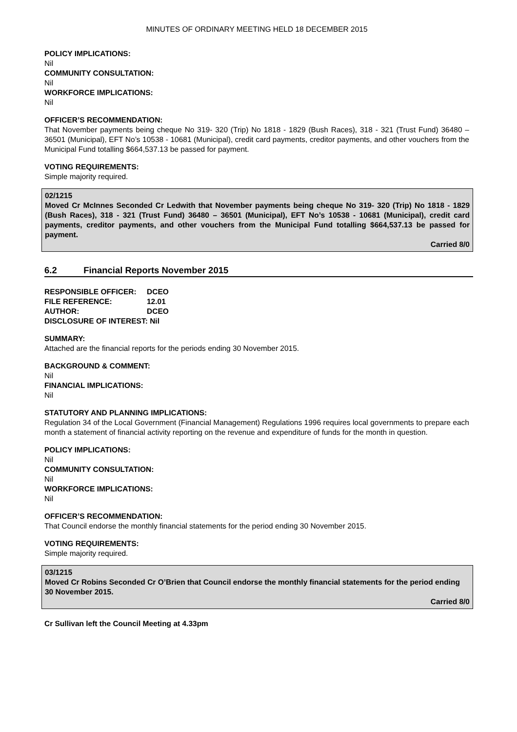MINUTES OF ORDINARY MEETING HELD 18 DECEMBER 2015
POLICY IMPLICATIONS:
Nil
COMMUNITY CONSULTATION:
Nil
WORKFORCE IMPLICATIONS:
Nil
OFFICER’S RECOMMENDATION:
That November payments being cheque No 319- 320 (Trip) No 1818 - 1829 (Bush Races), 318 - 321 (Trust Fund) 36480 – 36501 (Municipal), EFT No’s 10538 - 10681 (Municipal), credit card payments, creditor payments, and other vouchers from the Municipal Fund totalling $664,537.13 be passed for payment.
VOTING REQUIREMENTS:
Simple majority required.
02/1215
Moved Cr McInnes Seconded Cr Ledwith that November payments being cheque No 319- 320 (Trip) No 1818 - 1829 (Bush Races), 318 - 321 (Trust Fund) 36480 – 36501 (Municipal), EFT No’s 10538 - 10681 (Municipal), credit card payments, creditor payments, and other vouchers from the Municipal Fund totalling $664,537.13 be passed for payment.
Carried 8/0
6.2 Financial Reports November 2015
| RESPONSIBLE OFFICER: | DCEO |
| FILE REFERENCE: | 12.01 |
| AUTHOR: | DCEO |
| DISCLOSURE OF INTEREST: Nil | |
SUMMARY:
Attached are the financial reports for the periods ending 30 November 2015.
BACKGROUND & COMMENT:
Nil
FINANCIAL IMPLICATIONS:
Nil
STATUTORY AND PLANNING IMPLICATIONS:
Regulation 34 of the Local Government (Financial Management) Regulations 1996 requires local governments to prepare each month a statement of financial activity reporting on the revenue and expenditure of funds for the month in question.
POLICY IMPLICATIONS:
Nil
COMMUNITY CONSULTATION:
Nil
WORKFORCE IMPLICATIONS:
Nil
OFFICER’S RECOMMENDATION:
That Council endorse the monthly financial statements for the period ending 30 November 2015.
VOTING REQUIREMENTS:
Simple majority required.
03/1215
Moved Cr Robins Seconded Cr O’Brien that Council endorse the monthly financial statements for the period ending 30 November 2015.
Carried 8/0
Cr Sullivan left the Council Meeting at 4.33pm